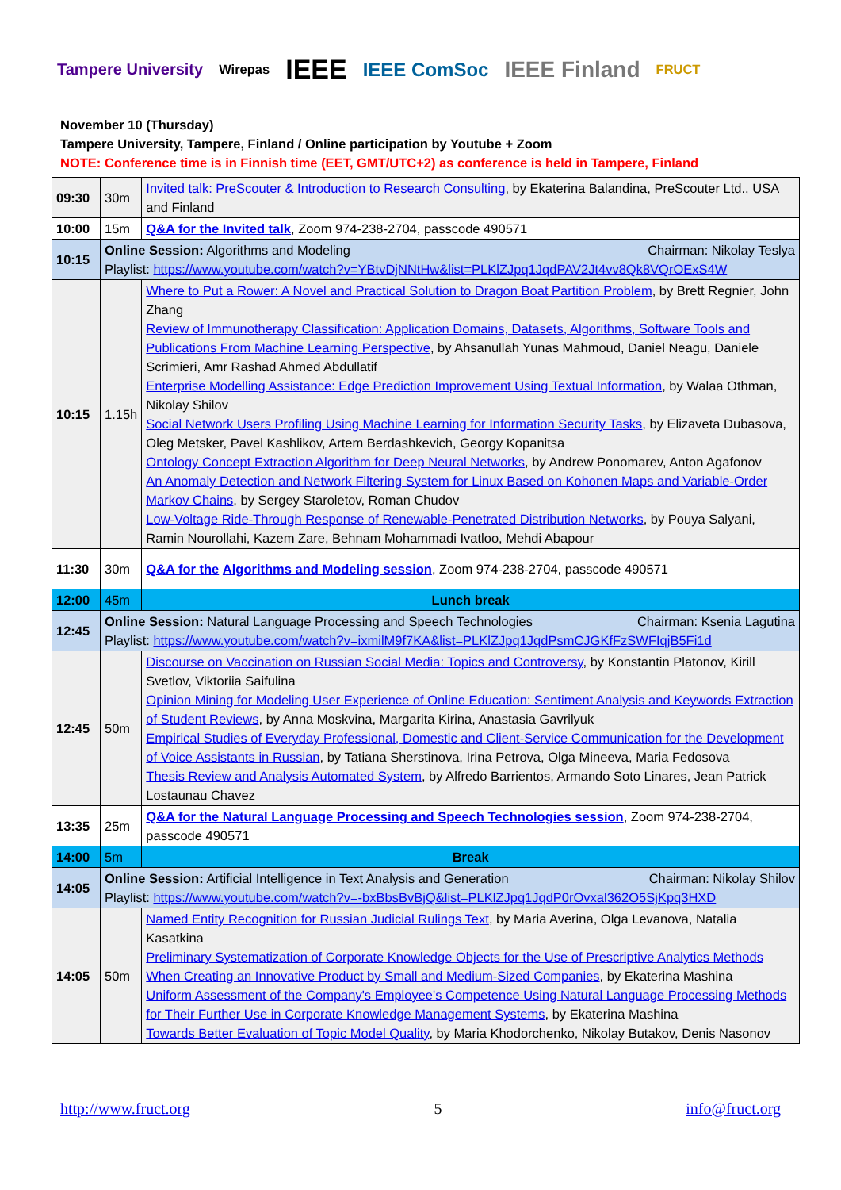Tampere University Wirepas IEEE IEEE ComSoc IEEE Finland FRUCT
November 10 (Thursday)
Tampere University, Tampere, Finland / Online participation by Youtube + Zoom
NOTE: Conference time is in Finnish time (EET, GMT/UTC+2) as conference is held in Tampere, Finland
| 09:30 | 30m | Invited talk: PreScouter & Introduction to Research Consulting , by Ekaterina Balandina, PreScouter Ltd., USA and Finland |
| 10:00 | 15m | Q&A for the Invited talk , Zoom 974-238-2704, passcode 490571 |
| 10:15 | Online Session: Algorithms and Modeling Chairman: Nikolay Teslya Playlist: https://www.youtube.com/watch?v=YBtvDjNNtHw&list=PLKlZJpq1JqdPAV2Jt4vv8Qk8VQrOExS4W | |
| 10:15 | 1.15h | Where to Put a Rower: A Novel and Practical Solution to Dragon Boat Partition Problem , by Brett Regnier, John Zhang Review of Immunotherapy Classification: Application Domains, Datasets, Algorithms, Software Tools and Publications From Machine Learning Perspective , by Ahsanullah Yunas Mahmoud, Daniel Neagu, Daniele Scrimieri, Amr Rashad Ahmed Abdullatif Enterprise Modelling Assistance: Edge Prediction Improvement Using Textual Information , by Walaa Othman, Nikolay Shilov Social Network Users Profiling Using Machine Learning for Information Security Tasks , by Elizaveta Dubasova, Oleg Metsker, Pavel Kashlikov, Artem Berdashkevich, Georgy Kopanitsa Ontology Concept Extraction Algorithm for Deep Neural Networks , by Andrew Ponomarev, Anton Agafonov An Anomaly Detection and Network Filtering System for Linux Based on Kohonen Maps and Variable-Order Markov Chains , by Sergey Staroletov, Roman Chudov Low-Voltage Ride-Through Response of Renewable-Penetrated Distribution Networks , by Pouya Salyani, Ramin Nourollahi, Kazem Zare, Behnam Mohammadi Ivatloo, Mehdi Abapour |
| 11:30 | 30m | Q&A for the Algorithms and Modeling session , Zoom 974-238-2704, passcode 490571 |
| 12:00 | 45m | Lunch break |
| 12:45 | Online Session: Natural Language Processing and Speech Technologies Chairman: Ksenia Lagutina Playlist: https://www.youtube.com/watch?v=ixmilM9f7KA&list=PLKlZJpq1JqdPsmCJGKfFzSWFIqjB5Fi1d | |
| 12:45 | 50m | Discourse on Vaccination on Russian Social Media: Topics and Controversy , by Konstantin Platonov, Kirill Svetlov, Viktoriia Saifulina Opinion Mining for Modeling User Experience of Online Education: Sentiment Analysis and Keywords Extraction of Student Reviews , by Anna Moskvina, Margarita Kirina, Anastasia Gavrilyuk Empirical Studies of Everyday Professional, Domestic and Client-Service Communication for the Development of Voice Assistants in Russian , by Tatiana Sherstinova, Irina Petrova, Olga Mineeva, Maria Fedosova Thesis Review and Analysis Automated System , by Alfredo Barrientos, Armando Soto Linares, Jean Patrick Lostaunau Chavez |
| 13:35 | 25m | Q&A for the Natural Language Processing and Speech Technologies session , Zoom 974-238-2704, passcode 490571 |
| 14:00 | 5m | Break |
| 14:05 | Online Session: Artificial Intelligence in Text Analysis and Generation Chairman: Nikolay Shilov Playlist: https://www.youtube.com/watch?v=-bxBbsBvBjQ&list=PLKlZJpq1JqdP0rOvxal362O5SjKpq3HXD | |
| 14:05 | 50m | Named Entity Recognition for Russian Judicial Rulings Text , by Maria Averina, Olga Levanova, Natalia Kasatkina Preliminary Systematization of Corporate Knowledge Objects for the Use of Prescriptive Analytics Methods When Creating an Innovative Product by Small and Medium-Sized Companies , by Ekaterina Mashina Uniform Assessment of the Company's Employee's Competence Using Natural Language Processing Methods for Their Further Use in Corporate Knowledge Management Systems , by Ekaterina Mashina Towards Better Evaluation of Topic Model Quality , by Maria Khodorchenko, Nikolay Butakov, Denis Nasonov |
http://www.fruct.org 5 info@fruct.org